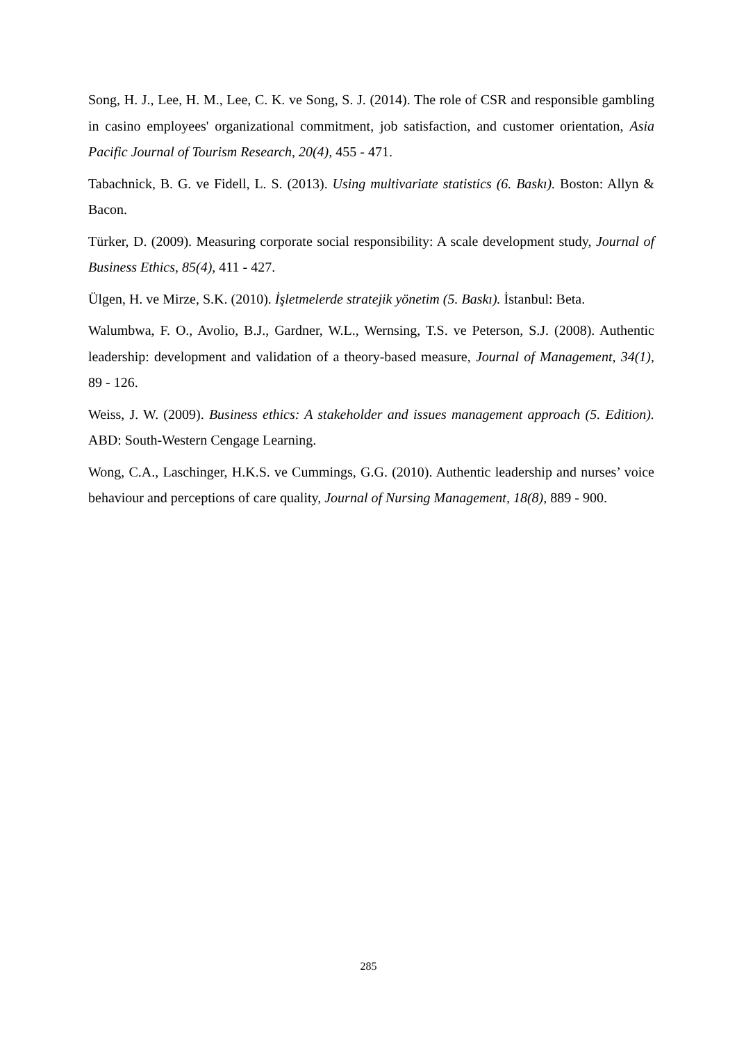Song, H. J., Lee, H. M., Lee, C. K. ve Song, S. J. (2014). The role of CSR and responsible gambling in casino employees' organizational commitment, job satisfaction, and customer orientation, Asia Pacific Journal of Tourism Research, 20(4), 455 - 471.
Tabachnick, B. G. ve Fidell, L. S. (2013). Using multivariate statistics (6. Baskı). Boston: Allyn & Bacon.
Türker, D. (2009). Measuring corporate social responsibility: A scale development study, Journal of Business Ethics, 85(4), 411 - 427.
Ülgen, H. ve Mirze, S.K. (2010). İşletmelerde stratejik yönetim (5. Baskı). İstanbul: Beta.
Walumbwa, F. O., Avolio, B.J., Gardner, W.L., Wernsing, T.S. ve Peterson, S.J. (2008). Authentic leadership: development and validation of a theory-based measure, Journal of Management, 34(1), 89 - 126.
Weiss, J. W. (2009). Business ethics: A stakeholder and issues management approach (5. Edition). ABD: South-Western Cengage Learning.
Wong, C.A., Laschinger, H.K.S. ve Cummings, G.G. (2010). Authentic leadership and nurses’ voice behaviour and perceptions of care quality, Journal of Nursing Management, 18(8), 889 - 900.
285